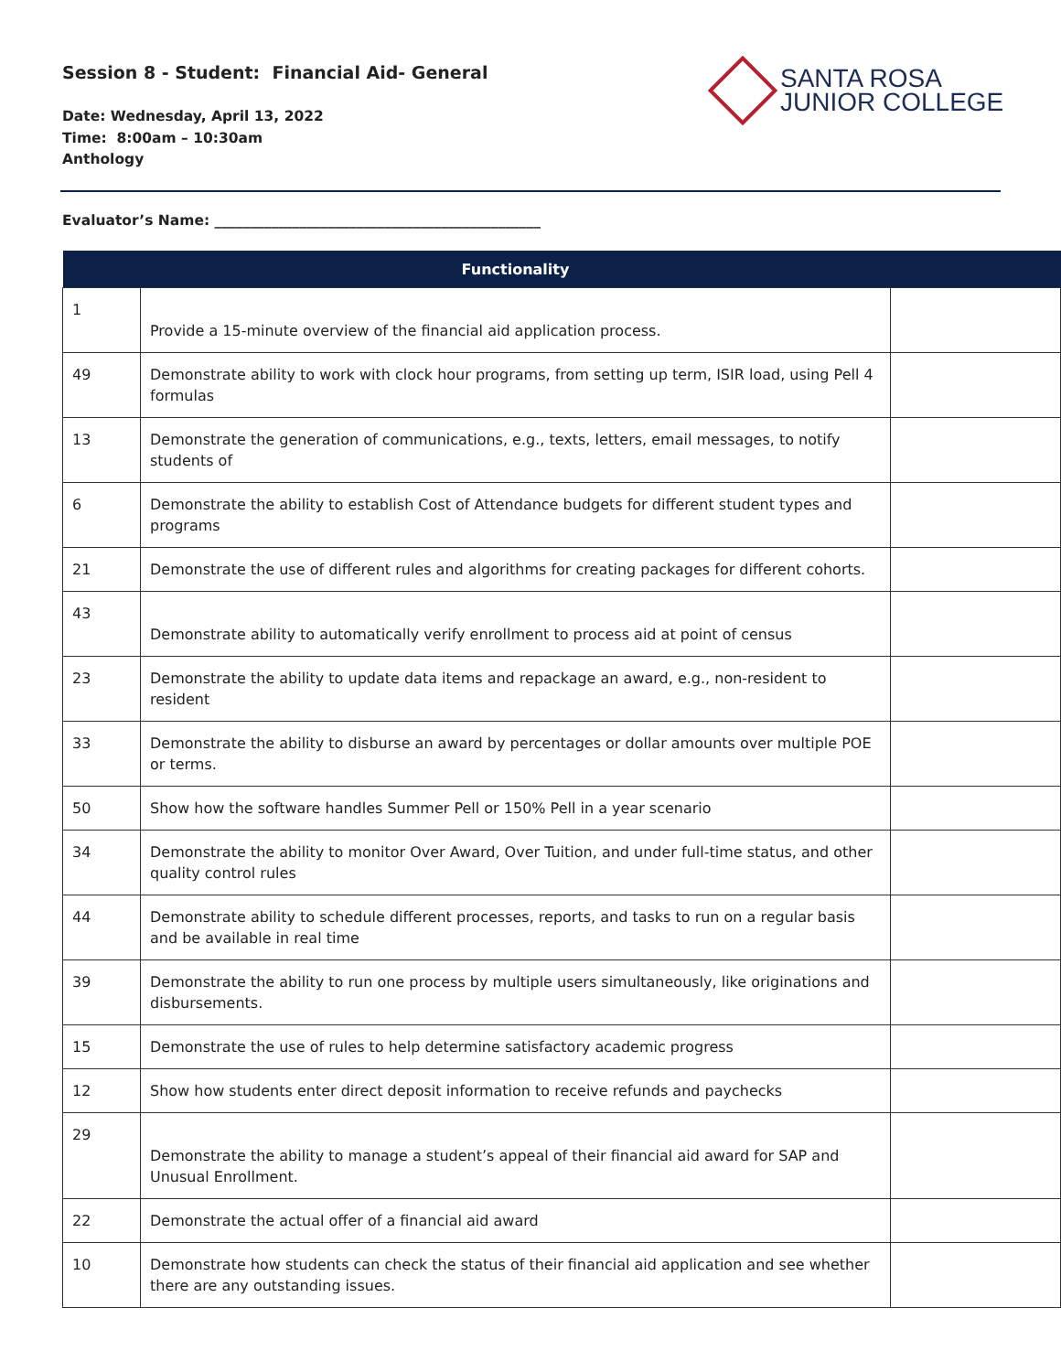Session 8 - Student: Financial Aid- General
Date: Wednesday, April 13, 2022
Time: 8:00am – 10:30am
Anthology
SANTA ROSA
JUNIOR COLLEGE
Evaluator’s Name: ______________________________________________
| | Functionality | |
| --- | --- | --- |
| 1 | Provide a 15-minute overview of the financial aid application process. | |
| 49 | Demonstrate ability to work with clock hour programs, from setting up term, ISIR load, using Pell 4 formulas | |
| 13 | Demonstrate the generation of communications, e.g., texts, letters, email messages, to notify students of | |
| 6 | Demonstrate the ability to establish Cost of Attendance budgets for different student types and programs | |
| 21 | Demonstrate the use of different rules and algorithms for creating packages for different cohorts. | |
| 43 | Demonstrate ability to automatically verify enrollment to process aid at point of census | |
| 23 | Demonstrate the ability to update data items and repackage an award, e.g., non-resident to resident | |
| 33 | Demonstrate the ability to disburse an award by percentages or dollar amounts over multiple POE or terms. | |
| 50 | Show how the software handles Summer Pell or 150% Pell in a year scenario | |
| 34 | Demonstrate the ability to monitor Over Award, Over Tuition, and under full-time status, and other quality control rules | |
| 44 | Demonstrate ability to schedule different processes, reports, and tasks to run on a regular basis and be available in real time | |
| 39 | Demonstrate the ability to run one process by multiple users simultaneously, like originations and disbursements. | |
| 15 | Demonstrate the use of rules to help determine satisfactory academic progress | |
| 12 | Show how students enter direct deposit information to receive refunds and paychecks | |
| 29 | Demonstrate the ability to manage a student’s appeal of their financial aid award for SAP and Unusual Enrollment. | |
| 22 | Demonstrate the actual offer of a financial aid award | |
| 10 | Demonstrate how students can check the status of their financial aid application and see whether there are any outstanding issues. | |